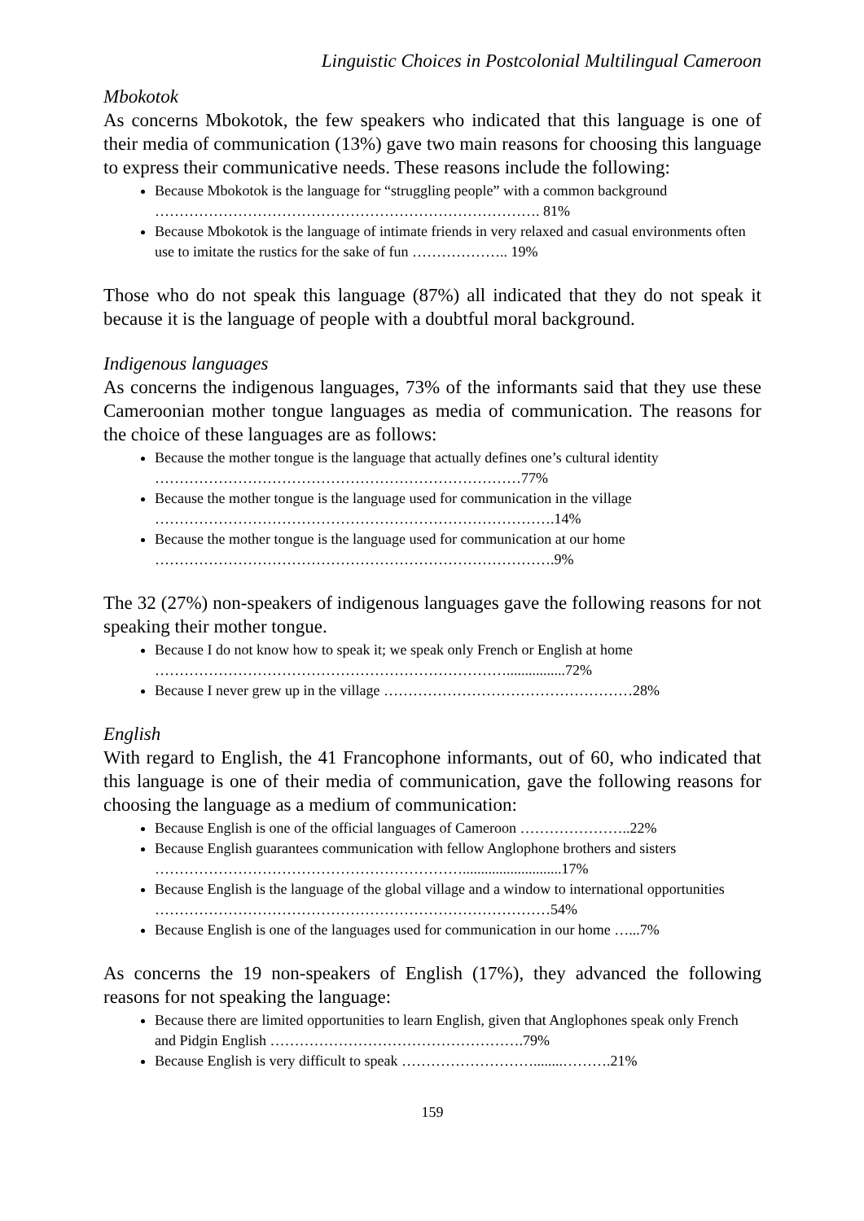Linguistic Choices in Postcolonial Multilingual Cameroon
Mbokotok
As concerns Mbokotok, the few speakers who indicated that this language is one of their media of communication (13%) gave two main reasons for choosing this language to express their communicative needs. These reasons include the following:
Because Mbokotok is the language for “struggling people” with a common background ……………………………………………………………………. 81%
Because Mbokotok is the language of intimate friends in very relaxed and casual environments often use to imitate the rustics for the sake of fun ……………….. 19%
Those who do not speak this language (87%) all indicated that they do not speak it because it is the language of people with a doubtful moral background.
Indigenous languages
As concerns the indigenous languages, 73% of the informants said that they use these Cameroonian mother tongue languages as media of communication. The reasons for the choice of these languages are as follows:
Because the mother tongue is the language that actually defines one’s cultural identity …………………………………………………………………77%
Because the mother tongue is the language used for communication in the village ……………………………………………………………………….14%
Because the mother tongue is the language used for communication at our home ……………………………………………………………………….9%
The 32 (27%) non-speakers of indigenous languages gave the following reasons for not speaking their mother tongue.
Because I do not know how to speak it; we speak only French or English at home ………………………………………………………………................72%
Because I never grew up in the village ……………………………………………28%
English
With regard to English, the 41 Francophone informants, out of 60, who indicated that this language is one of their media of communication, gave the following reasons for choosing the language as a medium of communication:
Because English is one of the official languages of Cameroon …………………..22%
Because English guarantees communication with fellow Anglophone brothers and sisters ………………………………………………………...........................17%
Because English is the language of the global village and a window to international opportunities ………………………………………………………………………54%
Because English is one of the languages used for communication in our home …...7%
As concerns the 19 non-speakers of English (17%), they advanced the following reasons for not speaking the language:
Because there are limited opportunities to learn English, given that Anglophones speak only French and Pidgin English …………………………………………….79%
Because English is very difficult to speak ………………………........……….21%
159